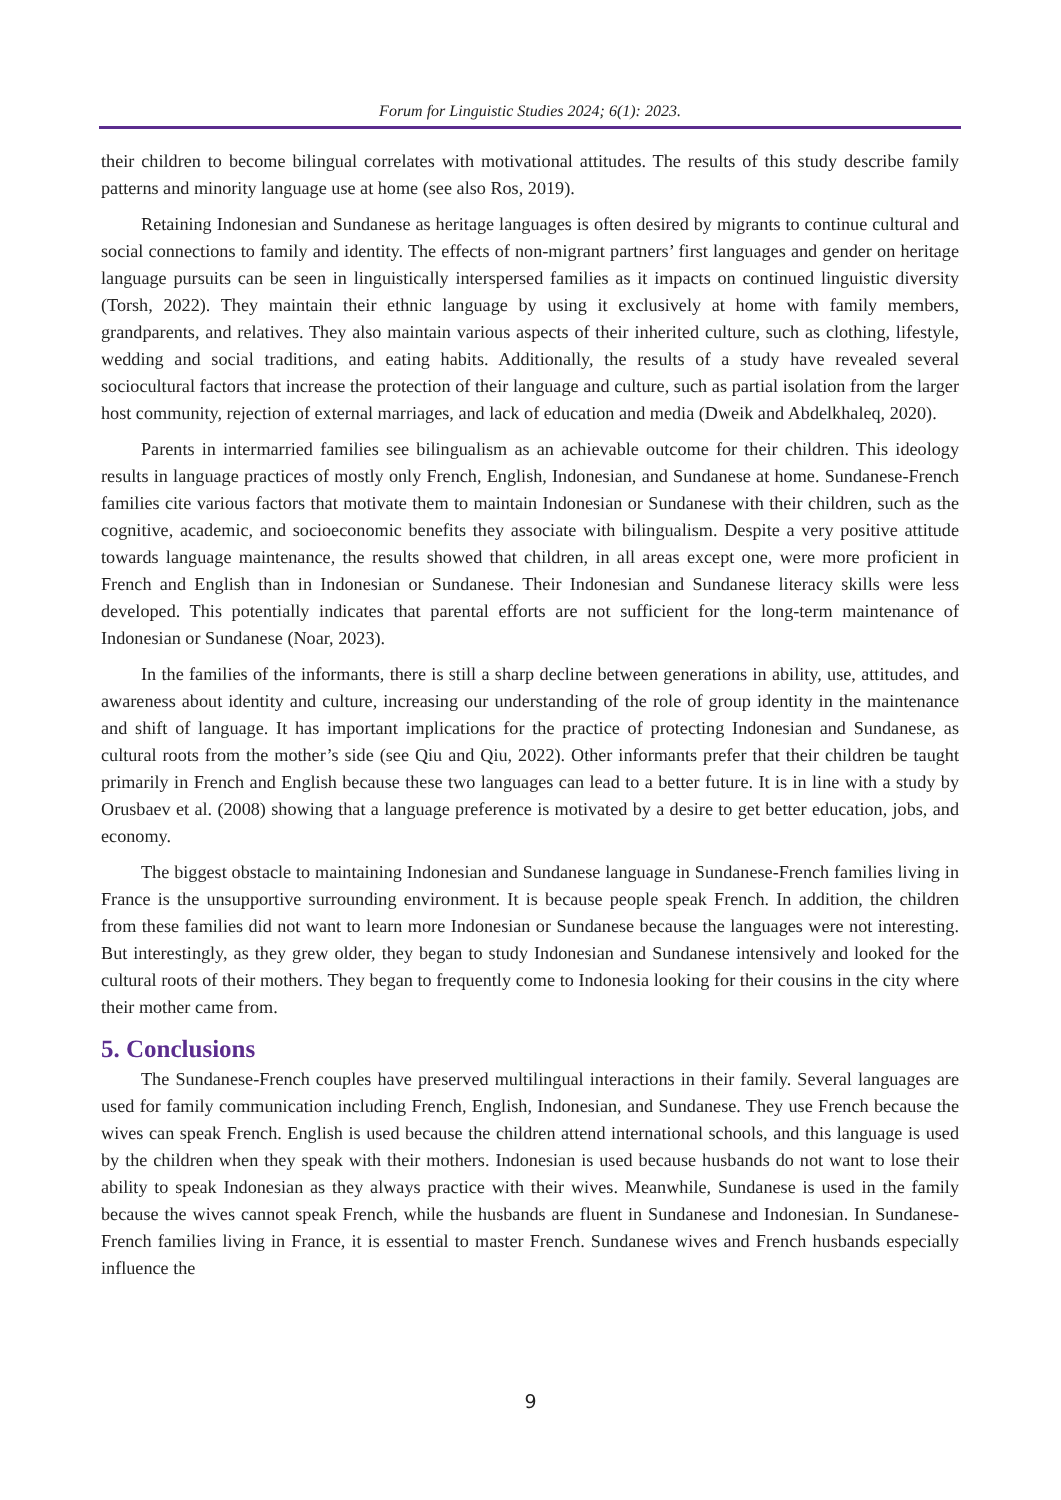Forum for Linguistic Studies 2024; 6(1): 2023.
their children to become bilingual correlates with motivational attitudes. The results of this study describe family patterns and minority language use at home (see also Ros, 2019).
Retaining Indonesian and Sundanese as heritage languages is often desired by migrants to continue cultural and social connections to family and identity. The effects of non-migrant partners’ first languages and gender on heritage language pursuits can be seen in linguistically interspersed families as it impacts on continued linguistic diversity (Torsh, 2022). They maintain their ethnic language by using it exclusively at home with family members, grandparents, and relatives. They also maintain various aspects of their inherited culture, such as clothing, lifestyle, wedding and social traditions, and eating habits. Additionally, the results of a study have revealed several sociocultural factors that increase the protection of their language and culture, such as partial isolation from the larger host community, rejection of external marriages, and lack of education and media (Dweik and Abdelkhaleq, 2020).
Parents in intermarried families see bilingualism as an achievable outcome for their children. This ideology results in language practices of mostly only French, English, Indonesian, and Sundanese at home. Sundanese-French families cite various factors that motivate them to maintain Indonesian or Sundanese with their children, such as the cognitive, academic, and socioeconomic benefits they associate with bilingualism. Despite a very positive attitude towards language maintenance, the results showed that children, in all areas except one, were more proficient in French and English than in Indonesian or Sundanese. Their Indonesian and Sundanese literacy skills were less developed. This potentially indicates that parental efforts are not sufficient for the long-term maintenance of Indonesian or Sundanese (Noar, 2023).
In the families of the informants, there is still a sharp decline between generations in ability, use, attitudes, and awareness about identity and culture, increasing our understanding of the role of group identity in the maintenance and shift of language. It has important implications for the practice of protecting Indonesian and Sundanese, as cultural roots from the mother’s side (see Qiu and Qiu, 2022). Other informants prefer that their children be taught primarily in French and English because these two languages can lead to a better future. It is in line with a study by Orusbaev et al. (2008) showing that a language preference is motivated by a desire to get better education, jobs, and economy.
The biggest obstacle to maintaining Indonesian and Sundanese language in Sundanese-French families living in France is the unsupportive surrounding environment. It is because people speak French. In addition, the children from these families did not want to learn more Indonesian or Sundanese because the languages were not interesting. But interestingly, as they grew older, they began to study Indonesian and Sundanese intensively and looked for the cultural roots of their mothers. They began to frequently come to Indonesia looking for their cousins in the city where their mother came from.
5. Conclusions
The Sundanese-French couples have preserved multilingual interactions in their family. Several languages are used for family communication including French, English, Indonesian, and Sundanese. They use French because the wives can speak French. English is used because the children attend international schools, and this language is used by the children when they speak with their mothers. Indonesian is used because husbands do not want to lose their ability to speak Indonesian as they always practice with their wives. Meanwhile, Sundanese is used in the family because the wives cannot speak French, while the husbands are fluent in Sundanese and Indonesian. In Sundanese-French families living in France, it is essential to master French. Sundanese wives and French husbands especially influence the
9